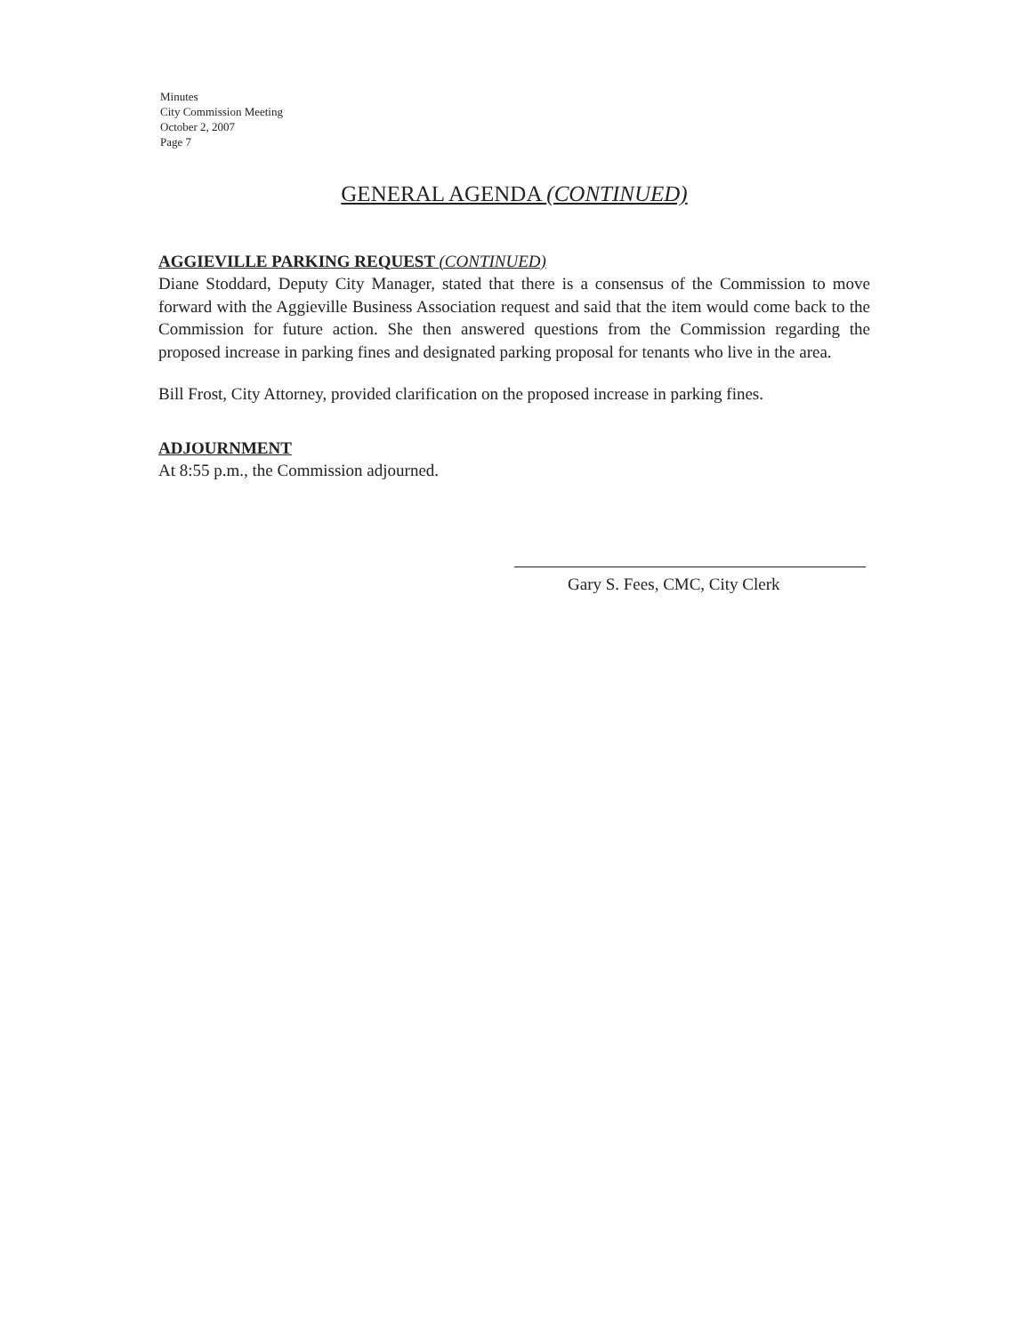Minutes
City Commission Meeting
October 2, 2007
Page 7
GENERAL AGENDA (CONTINUED)
AGGIEVILLE PARKING REQUEST (CONTINUED)
Diane Stoddard, Deputy City Manager, stated that there is a consensus of the Commission to move forward with the Aggieville Business Association request and said that the item would come back to the Commission for future action. She then answered questions from the Commission regarding the proposed increase in parking fines and designated parking proposal for tenants who live in the area.
Bill Frost, City Attorney, provided clarification on the proposed increase in parking fines.
ADJOURNMENT
At 8:55 p.m., the Commission adjourned.
Gary S. Fees, CMC, City Clerk